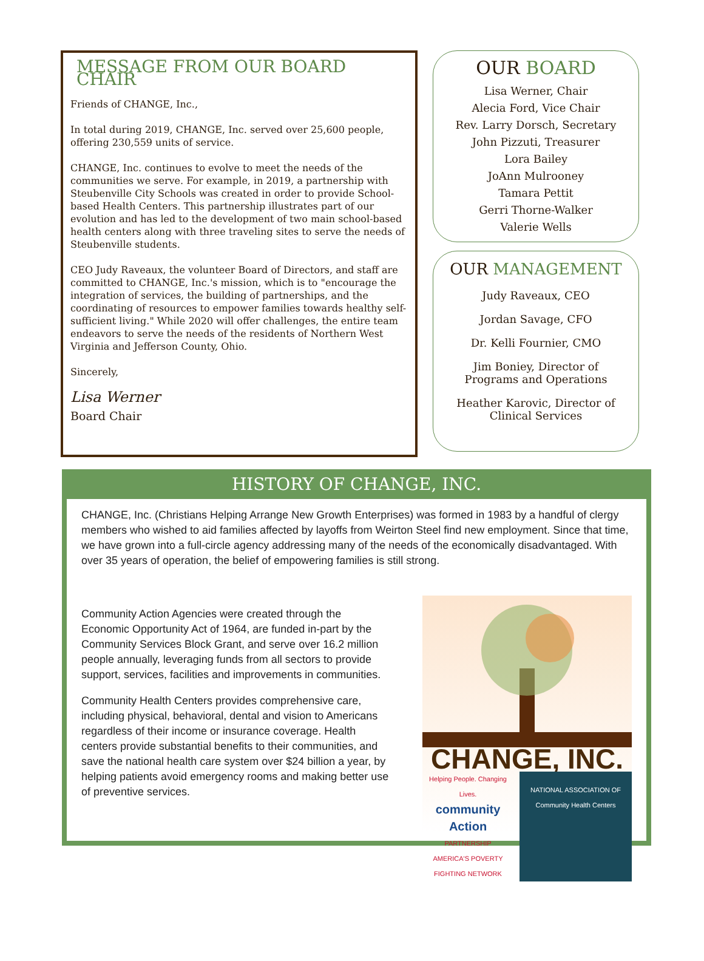MESSAGE FROM OUR BOARD CHAIR
Friends of CHANGE, Inc.,
In total during 2019, CHANGE, Inc. served over 25,600 people, offering 230,559 units of service.
CHANGE, Inc. continues to evolve to meet the needs of the communities we serve. For example, in 2019, a partnership with Steubenville City Schools was created in order to provide School-based Health Centers. This partnership illustrates part of our evolution and has led to the development of two main school-based health centers along with three traveling sites to serve the needs of Steubenville students.
CEO Judy Raveaux, the volunteer Board of Directors, and staff are committed to CHANGE, Inc.'s mission, which is to "encourage the integration of services, the building of partnerships, and the coordinating of resources to empower families towards healthy self-sufficient living." While 2020 will offer challenges, the entire team endeavors to serve the needs of the residents of Northern West Virginia and Jefferson County, Ohio.
Sincerely,
Lisa Werner
Board Chair
OUR BOARD
Lisa Werner, Chair
Alecia Ford, Vice Chair
Rev. Larry Dorsch, Secretary
John Pizzuti, Treasurer
Lora Bailey
JoAnn Mulrooney
Tamara Pettit
Gerri Thorne-Walker
Valerie Wells
OUR MANAGEMENT
Judy Raveaux, CEO
Jordan Savage, CFO
Dr. Kelli Fournier, CMO
Jim Boniey, Director of
Programs and Operations
Heather Karovic, Director of
Clinical Services
HISTORY OF CHANGE, INC.
CHANGE, Inc. (Christians Helping Arrange New Growth Enterprises) was formed in 1983 by a handful of clergy members who wished to aid families affected by layoffs from Weirton Steel find new employment. Since that time, we have grown into a full-circle agency addressing many of the needs of the economically disadvantaged. With over 35 years of operation, the belief of empowering families is still strong.
Community Action Agencies were created through the Economic Opportunity Act of 1964, are funded in-part by the Community Services Block Grant, and serve over 16.2 million people annually, leveraging funds from all sectors to provide support, services, facilities and improvements in communities.
Community Health Centers provides comprehensive care, including physical, behavioral, dental and vision to Americans regardless of their income or insurance coverage. Health centers provide substantial benefits to their communities, and save the national health care system over $24 billion a year, by helping patients avoid emergency rooms and making better use of preventive services.
CHANGE, INC.
Helping People. Changing Lives.
community Action
PARTNERSHIP
AMERICA'S POVERTY FIGHTING NETWORK
NATIONAL ASSOCIATION OF
Community Health Centers